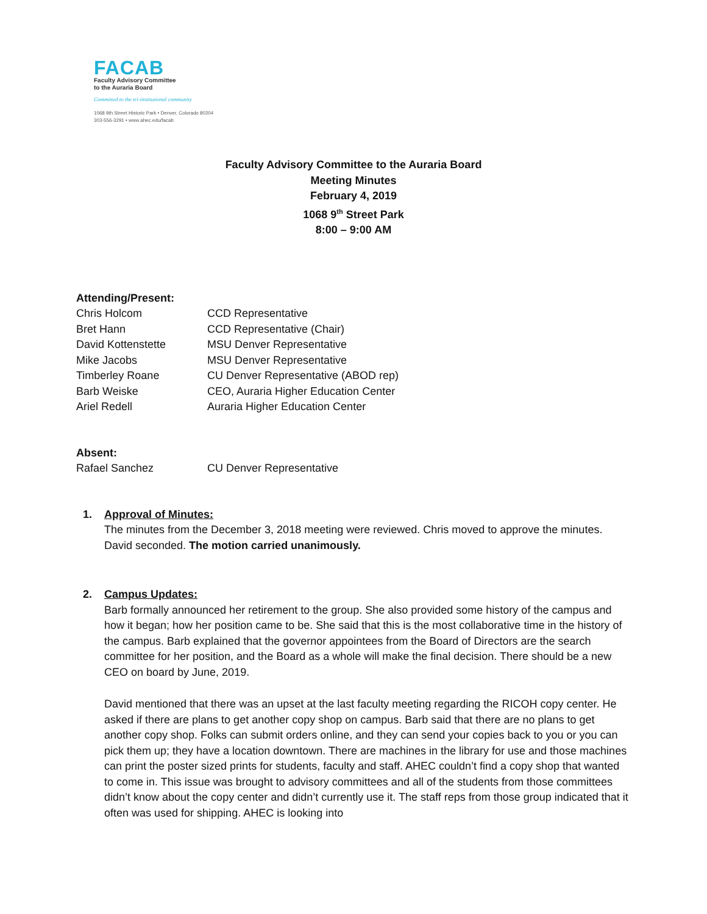FACAB
Faculty Advisory Committee
to the Auraria Board
Committed to the tri-institutional community
1068 9th Street Historic Park • Denver, Colorado 80204
303-556-3291 • www.ahec.edu/facab
Faculty Advisory Committee to the Auraria Board
Meeting Minutes
February 4, 2019
1068 9<sup>th</sup> Street Park
8:00 – 9:00 AM
Attending/Present:
Chris Holcom CCD Representative
Bret Hann CCD Representative (Chair)
David Kottenstette MSU Denver Representative
Mike Jacobs MSU Denver Representative
Timberley Roane CU Denver Representative (ABOD rep)
Barb Weiske CEO, Auraria Higher Education Center
Ariel Redell Auraria Higher Education Center
Absent:
Rafael Sanchez CU Denver Representative
1. Approval of Minutes:
The minutes from the December 3, 2018 meeting were reviewed. Chris moved to approve the minutes. David seconded. The motion carried unanimously.
2. Campus Updates:
Barb formally announced her retirement to the group. She also provided some history of the campus and how it began; how her position came to be. She said that this is the most collaborative time in the history of the campus. Barb explained that the governor appointees from the Board of Directors are the search committee for her position, and the Board as a whole will make the final decision. There should be a new CEO on board by June, 2019.
David mentioned that there was an upset at the last faculty meeting regarding the RICOH copy center. He asked if there are plans to get another copy shop on campus. Barb said that there are no plans to get another copy shop. Folks can submit orders online, and they can send your copies back to you or you can pick them up; they have a location downtown. There are machines in the library for use and those machines can print the poster sized prints for students, faculty and staff. AHEC couldn’t find a copy shop that wanted to come in. This issue was brought to advisory committees and all of the students from those committees didn’t know about the copy center and didn’t currently use it. The staff reps from those group indicated that it often was used for shipping. AHEC is looking into